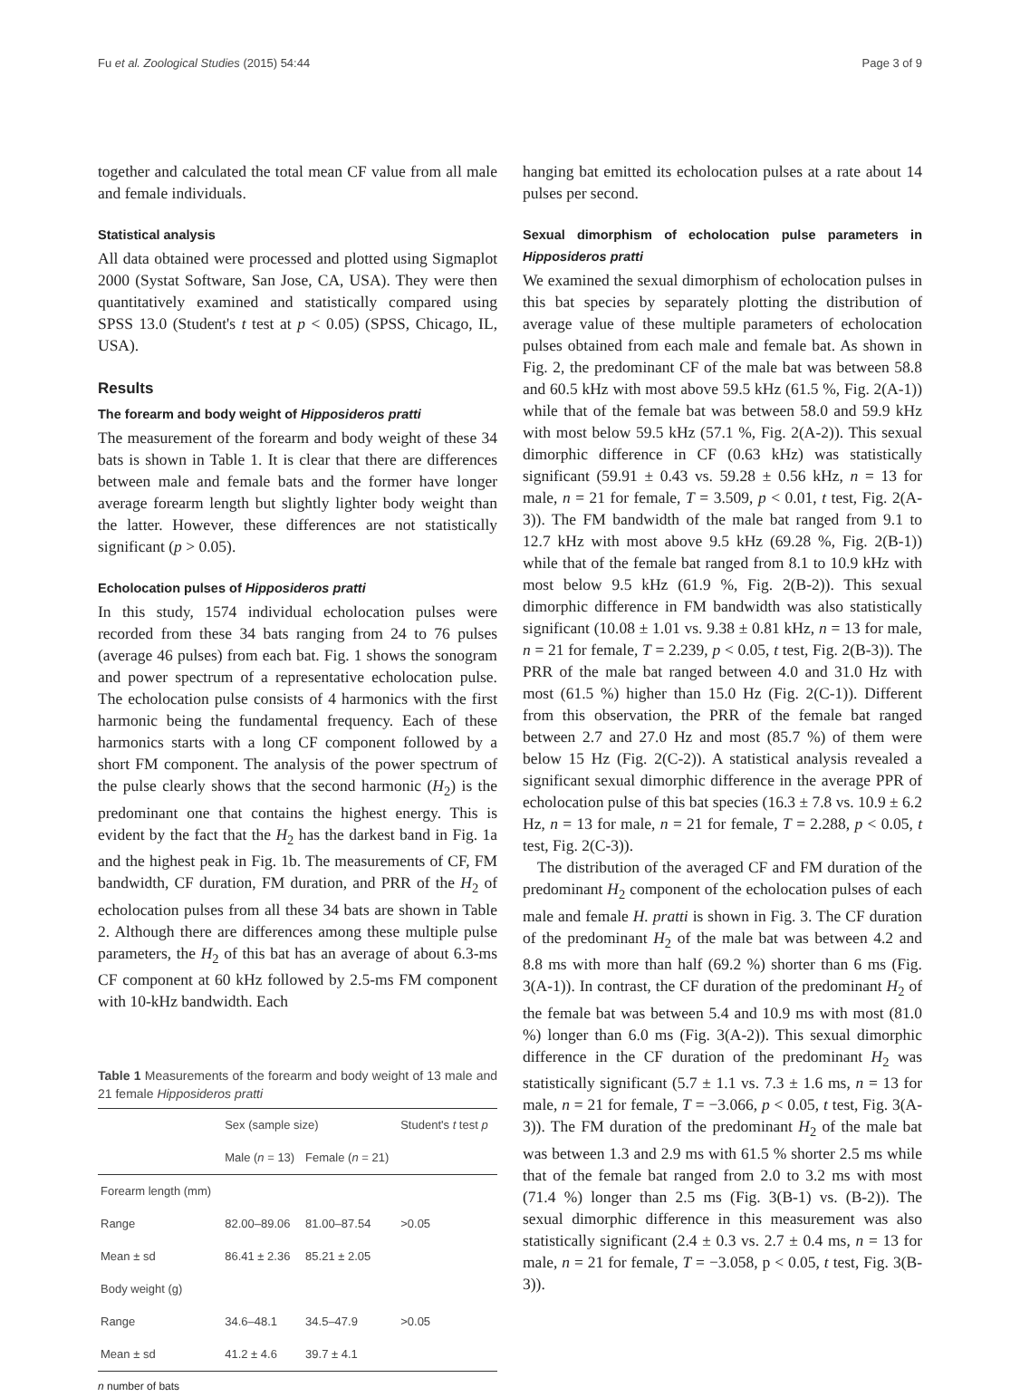Fu et al. Zoological Studies (2015) 54:44 Page 3 of 9
together and calculated the total mean CF value from all male and female individuals.
Statistical analysis
All data obtained were processed and plotted using Sigmaplot 2000 (Systat Software, San Jose, CA, USA). They were then quantitatively examined and statistically compared using SPSS 13.0 (Student's t test at p < 0.05) (SPSS, Chicago, IL, USA).
Results
The forearm and body weight of Hipposideros pratti
The measurement of the forearm and body weight of these 34 bats is shown in Table 1. It is clear that there are differences between male and female bats and the former have longer average forearm length but slightly lighter body weight than the latter. However, these differences are not statistically significant (p > 0.05).
Echolocation pulses of Hipposideros pratti
In this study, 1574 individual echolocation pulses were recorded from these 34 bats ranging from 24 to 76 pulses (average 46 pulses) from each bat. Fig. 1 shows the sonogram and power spectrum of a representative echolocation pulse. The echolocation pulse consists of 4 harmonics with the first harmonic being the fundamental frequency. Each of these harmonics starts with a long CF component followed by a short FM component. The analysis of the power spectrum of the pulse clearly shows that the second harmonic (H<sub>2</sub>) is the predominant one that contains the highest energy. This is evident by the fact that the H<sub>2</sub> has the darkest band in Fig. 1a and the highest peak in Fig. 1b. The measurements of CF, FM bandwidth, CF duration, FM duration, and PRR of the H<sub>2</sub> of echolocation pulses from all these 34 bats are shown in Table 2. Although there are differences among these multiple pulse parameters, the H<sub>2</sub> of this bat has an average of about 6.3-ms CF component at 60 kHz followed by 2.5-ms FM component with 10-kHz bandwidth. Each
Table 1 Measurements of the forearm and body weight of 13 male and 21 female Hipposideros pratti
| | Sex (sample size) | | Student's t test p |
| --- | --- | --- | --- |
| | Male ( n = 13) | Female ( n = 21) | |
| Forearm length (mm) | | | |
| Range | 82.00–89.06 | 81.00–87.54 | >0.05 |
| Mean ± sd | 86.41 ± 2.36 | 85.21 ± 2.05 | |
| Body weight (g) | | | |
| Range | 34.6–48.1 | 34.5–47.9 | >0.05 |
| Mean ± sd | 41.2 ± 4.6 | 39.7 ± 4.1 | |
n number of bats
hanging bat emitted its echolocation pulses at a rate about 14 pulses per second.
Sexual dimorphism of echolocation pulse parameters in Hipposideros pratti
We examined the sexual dimorphism of echolocation pulses in this bat species by separately plotting the distribution of average value of these multiple parameters of echolocation pulses obtained from each male and female bat. As shown in Fig. 2, the predominant CF of the male bat was between 58.8 and 60.5 kHz with most above 59.5 kHz (61.5 %, Fig. 2(A-1)) while that of the female bat was between 58.0 and 59.9 kHz with most below 59.5 kHz (57.1 %, Fig. 2(A-2)). This sexual dimorphic difference in CF (0.63 kHz) was statistically significant (59.91 ± 0.43 vs. 59.28 ± 0.56 kHz, n = 13 for male, n = 21 for female, T = 3.509, p < 0.01, t test, Fig. 2(A-3)). The FM bandwidth of the male bat ranged from 9.1 to 12.7 kHz with most above 9.5 kHz (69.28 %, Fig. 2(B-1)) while that of the female bat ranged from 8.1 to 10.9 kHz with most below 9.5 kHz (61.9 %, Fig. 2(B-2)). This sexual dimorphic difference in FM bandwidth was also statistically significant (10.08 ± 1.01 vs. 9.38 ± 0.81 kHz, n = 13 for male, n = 21 for female, T = 2.239, p < 0.05, t test, Fig. 2(B-3)). The PRR of the male bat ranged between 4.0 and 31.0 Hz with most (61.5 %) higher than 15.0 Hz (Fig. 2(C-1)). Different from this observation, the PRR of the female bat ranged between 2.7 and 27.0 Hz and most (85.7 %) of them were below 15 Hz (Fig. 2(C-2)). A statistical analysis revealed a significant sexual dimorphic difference in the average PPR of echolocation pulse of this bat species (16.3 ± 7.8 vs. 10.9 ± 6.2 Hz, n = 13 for male, n = 21 for female, T = 2.288, p < 0.05, t test, Fig. 2(C-3)).
The distribution of the averaged CF and FM duration of the predominant H<sub>2</sub> component of the echolocation pulses of each male and female H. pratti is shown in Fig. 3. The CF duration of the predominant H<sub>2</sub> of the male bat was between 4.2 and 8.8 ms with more than half (69.2 %) shorter than 6 ms (Fig. 3(A-1)). In contrast, the CF duration of the predominant H<sub>2</sub> of the female bat was between 5.4 and 10.9 ms with most (81.0 %) longer than 6.0 ms (Fig. 3(A-2)). This sexual dimorphic difference in the CF duration of the predominant H<sub>2</sub> was statistically significant (5.7 ± 1.1 vs. 7.3 ± 1.6 ms, n = 13 for male, n = 21 for female, T = −3.066, p < 0.05, t test, Fig. 3(A-3)). The FM duration of the predominant H<sub>2</sub> of the male bat was between 1.3 and 2.9 ms with 61.5 % shorter 2.5 ms while that of the female bat ranged from 2.0 to 3.2 ms with most (71.4 %) longer than 2.5 ms (Fig. 3(B-1) vs. (B-2)). The sexual dimorphic difference in this measurement was also statistically significant (2.4 ± 0.3 vs. 2.7 ± 0.4 ms, n = 13 for male, n = 21 for female, T = −3.058, p < 0.05, t test, Fig. 3(B-3)).